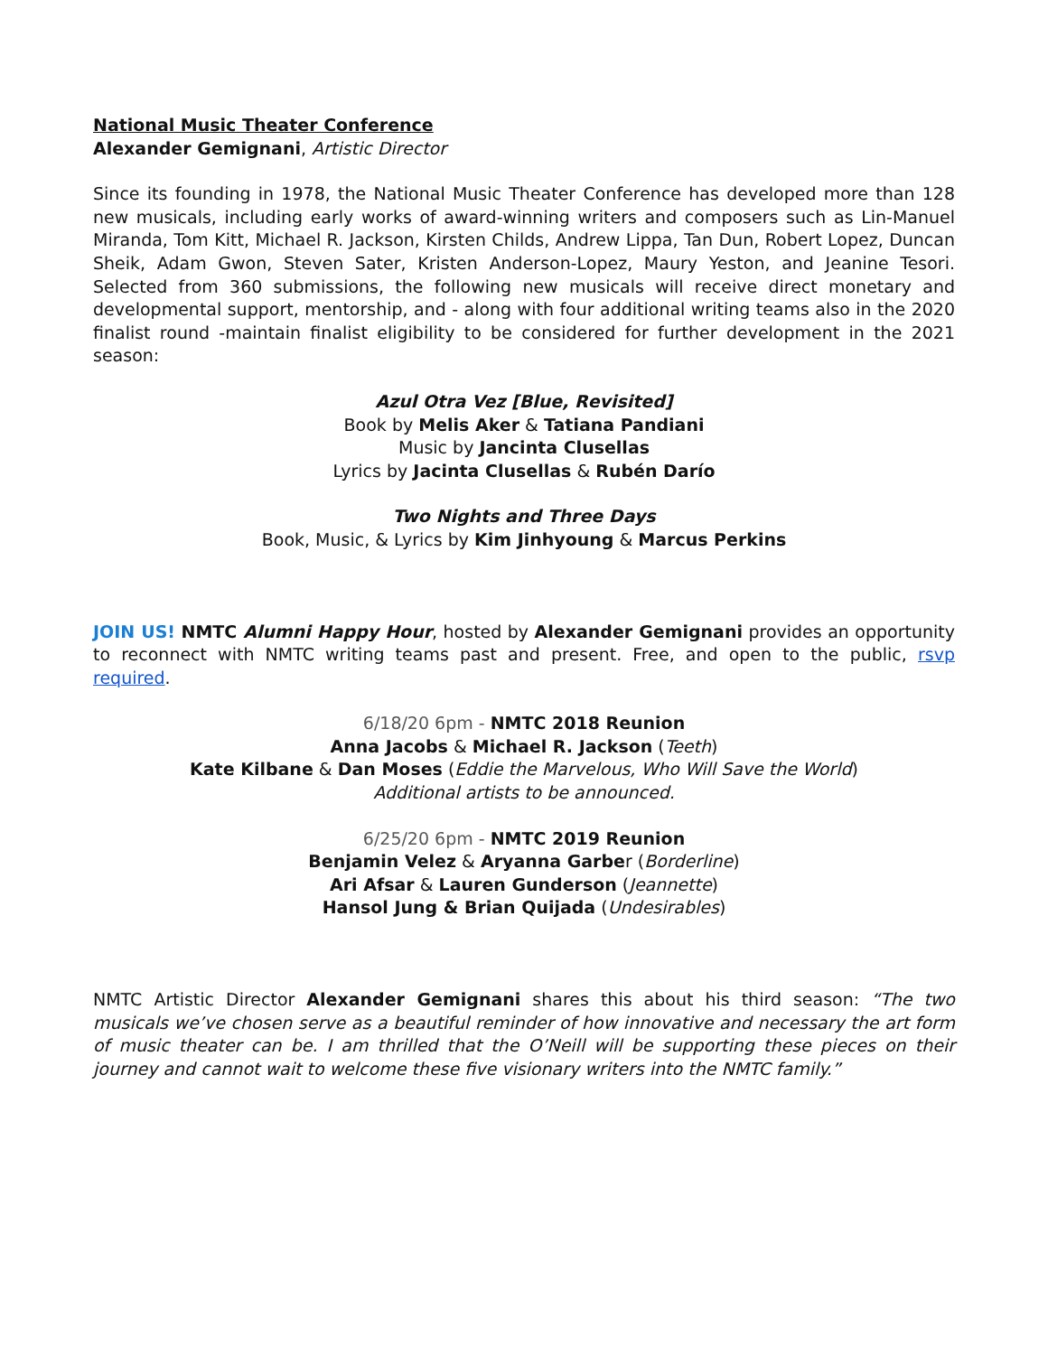National Music Theater Conference
Alexander Gemignani, Artistic Director
Since its founding in 1978, the National Music Theater Conference has developed more than 128 new musicals, including early works of award-winning writers and composers such as Lin-Manuel Miranda, Tom Kitt, Michael R. Jackson, Kirsten Childs, Andrew Lippa, Tan Dun, Robert Lopez, Duncan Sheik, Adam Gwon, Steven Sater, Kristen Anderson-Lopez, Maury Yeston, and Jeanine Tesori. Selected from 360 submissions, the following new musicals will receive direct monetary and developmental support, mentorship, and - along with four additional writing teams also in the 2020 finalist round -maintain finalist eligibility to be considered for further development in the 2021 season:
Azul Otra Vez [Blue, Revisited]
Book by Melis Aker & Tatiana Pandiani
Music by Jancinta Clusellas
Lyrics by Jacinta Clusellas & Rubén Darío
Two Nights and Three Days
Book, Music, & Lyrics by Kim Jinhyoung & Marcus Perkins
JOIN US! NMTC Alumni Happy Hour, hosted by Alexander Gemignani provides an opportunity to reconnect with NMTC writing teams past and present. Free, and open to the public, rsvp required.
6/18/20 6pm - NMTC 2018 Reunion
Anna Jacobs & Michael R. Jackson (Teeth)
Kate Kilbane & Dan Moses (Eddie the Marvelous, Who Will Save the World)
Additional artists to be announced.
6/25/20 6pm - NMTC 2019 Reunion
Benjamin Velez & Aryanna Garber (Borderline)
Ari Afsar & Lauren Gunderson (Jeannette)
Hansol Jung & Brian Quijada (Undesirables)
NMTC Artistic Director Alexander Gemignani shares this about his third season: “The two musicals we’ve chosen serve as a beautiful reminder of how innovative and necessary the art form of music theater can be. I am thrilled that the O’Neill will be supporting these pieces on their journey and cannot wait to welcome these five visionary writers into the NMTC family.”